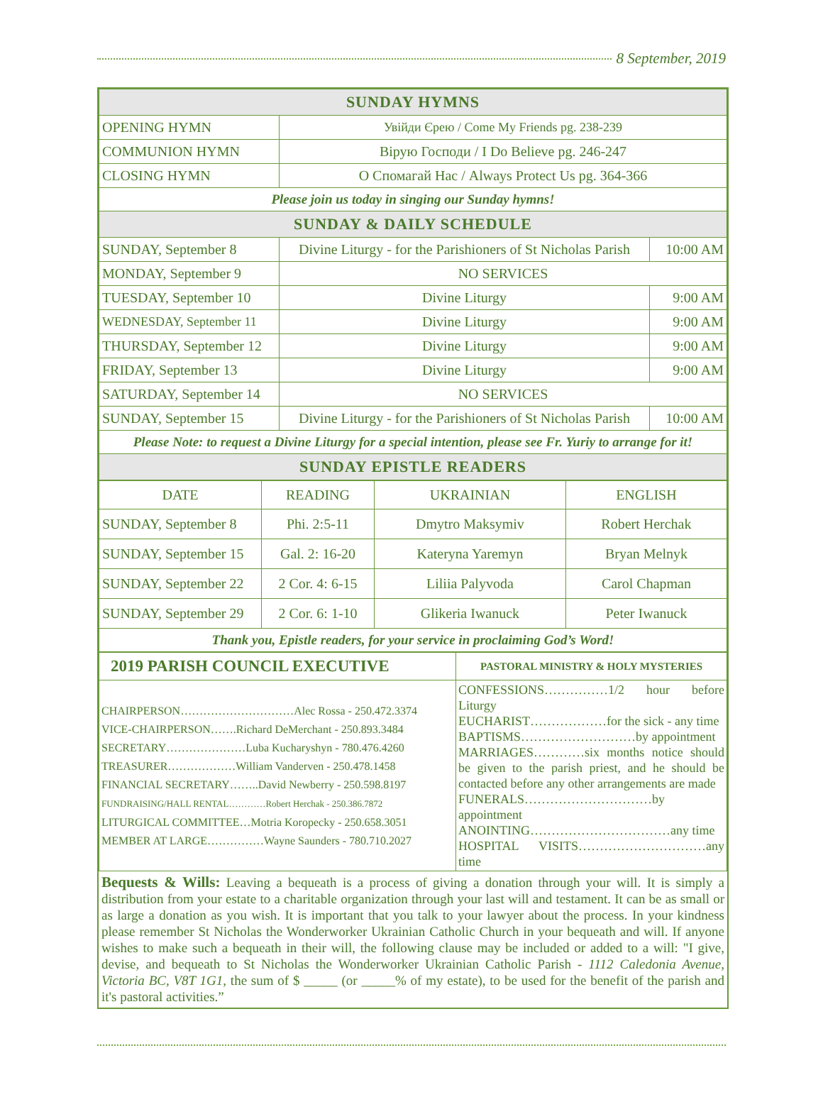8 September, 2019
| SUNDAY HYMNS | | |
| OPENING HYMN | Увійди Єрею / Come My Friends pg. 238-239 | |
| COMMUNION HYMN | Вірую Господи / I Do Believe pg. 246-247 | |
| CLOSING HYMN | О Спомагай Нас / Always Protect Us pg. 364-366 | |
| Please join us today in singing our Sunday hymns! | | |
| SUNDAY & DAILY SCHEDULE | | |
| SUNDAY, September 8 | Divine Liturgy - for the Parishioners of St Nicholas Parish | 10:00 AM |
| MONDAY, September 9 | NO SERVICES | |
| TUESDAY, September 10 | Divine Liturgy | 9:00 AM |
| WEDNESDAY, September 11 | Divine Liturgy | 9:00 AM |
| THURSDAY, September 12 | Divine Liturgy | 9:00 AM |
| FRIDAY, September 13 | Divine Liturgy | 9:00 AM |
| SATURDAY, September 14 | NO SERVICES | |
| SUNDAY, September 15 | Divine Liturgy - for the Parishioners of St Nicholas Parish | 10:00 AM |
| Please Note: to request a Divine Liturgy for a special intention, please see Fr. Yuriy to arrange for it! | | |
| SUNDAY EPISTLE READERS | | |
| DATE | READING | UKRAINIAN | ENGLISH |
| SUNDAY, September 8 | Phi. 2:5-11 | Dmytro Maksymiv | Robert Herchak |
| SUNDAY, September 15 | Gal. 2: 16-20 | Kateryna Yaremyn | Bryan Melnyk |
| SUNDAY, September 22 | 2 Cor. 4: 6-15 | Liliia Palyvoda | Carol Chapman |
| SUNDAY, September 29 | 2 Cor. 6: 1-10 | Glikeria Iwanuck | Peter Iwanuck |
| Thank you, Epistle readers, for your service in proclaiming God’s Word! | | | |
| 2019 PARISH COUNCIL EXECUTIVE | PASTORAL MINISTRY & HOLY MYSTERIES |
| CHAIRPERSON…………………………Alec Rossa - 250.472.3374 VICE-CHAIRPERSON…….Richard DeMerchant - 250.893.3484 SECRETARY…………………Luba Kucharyshyn - 780.476.4260 TREASURER………………William Vanderven - 250.478.1458 FINANCIAL SECRETARY……..David Newberry - 250.598.8197 FUNDRAISING/HALL RENTAL…………Robert Herchak - 250.386.7872 LITURGICAL COMMITTEE…Motria Koropecky - 250.658.3051 MEMBER AT LARGE……………Wayne Saunders - 780.710.2027 | CONFESSIONS……………1/2 hour before Liturgy EUCHARIST………………for the sick - any time BAPTISMS………………………by appointment MARRIAGES…………six months notice should be given to the parish priest, and he should be contacted before any other arrangements are made FUNERALS…………………………by appointment ANOINTING……………………………any time HOSPITAL VISITS…………………………any time |
Bequests & Wills: Leaving a bequeath is a process of giving a donation through your will. It is simply a distribution from your estate to a charitable organization through your last will and testament. It can be as small or as large a donation as you wish. It is important that you talk to your lawyer about the process. In your kindness please remember St Nicholas the Wonderworker Ukrainian Catholic Church in your bequeath and will. If anyone wishes to make such a bequeath in their will, the following clause may be included or added to a will: "I give, devise, and bequeath to St Nicholas the Wonderworker Ukrainian Catholic Parish - 1112 Caledonia Avenue, Victoria BC, V8T 1G1, the sum of $ _____ (or _____% of my estate), to be used for the benefit of the parish and it's pastoral activities.”